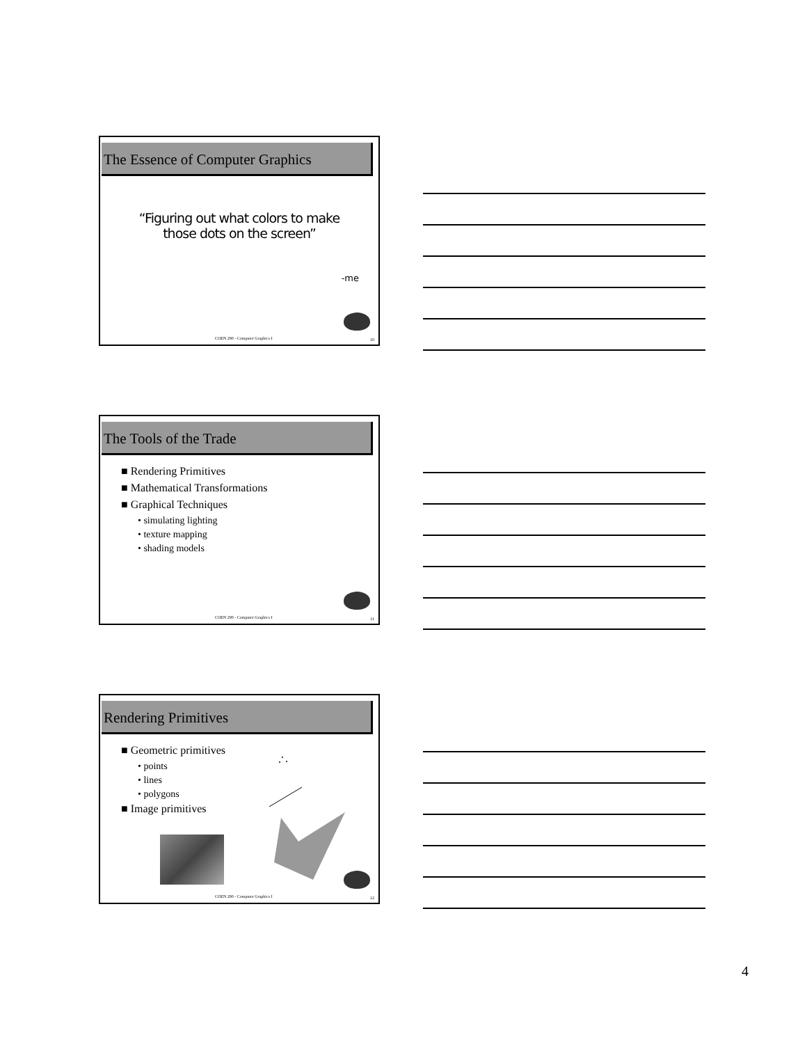The Essence of Computer Graphics
“Figuring out what colors to make
those dots on the screen”
-me
COEN 290 - Computer Graphics I 10
The Tools of the Trade
■ Rendering Primitives
■ Mathematical Transformations
■ Graphical Techniques
• simulating lighting
• texture mapping
• shading models
COEN 290 - Computer Graphics I 11
Rendering Primitives
■ Geometric primitives
• points
• lines
• polygons
■ Image primitives
COEN 290 - Computer Graphics I 12
4